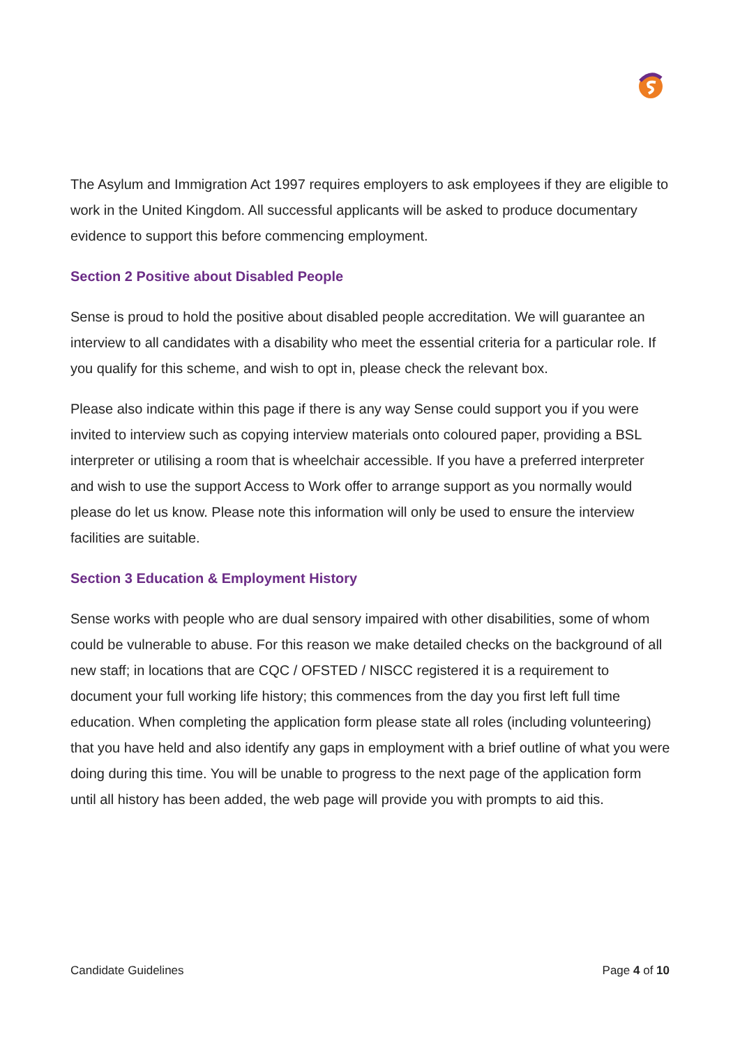The Asylum and Immigration Act 1997 requires employers to ask employees if they are eligible to work in the United Kingdom. All successful applicants will be asked to produce documentary evidence to support this before commencing employment.
Section 2 Positive about Disabled People
Sense is proud to hold the positive about disabled people accreditation. We will guarantee an interview to all candidates with a disability who meet the essential criteria for a particular role. If you qualify for this scheme, and wish to opt in, please check the relevant box.
Please also indicate within this page if there is any way Sense could support you if you were invited to interview such as copying interview materials onto coloured paper, providing a BSL interpreter or utilising a room that is wheelchair accessible. If you have a preferred interpreter and wish to use the support Access to Work offer to arrange support as you normally would please do let us know. Please note this information will only be used to ensure the interview facilities are suitable.
Section 3 Education & Employment History
Sense works with people who are dual sensory impaired with other disabilities, some of whom could be vulnerable to abuse. For this reason we make detailed checks on the background of all new staff; in locations that are CQC / OFSTED / NISCC registered it is a requirement to document your full working life history; this commences from the day you first left full time education. When completing the application form please state all roles (including volunteering) that you have held and also identify any gaps in employment with a brief outline of what you were doing during this time. You will be unable to progress to the next page of the application form until all history has been added, the web page will provide you with prompts to aid this.
Candidate Guidelines Page 4 of 10